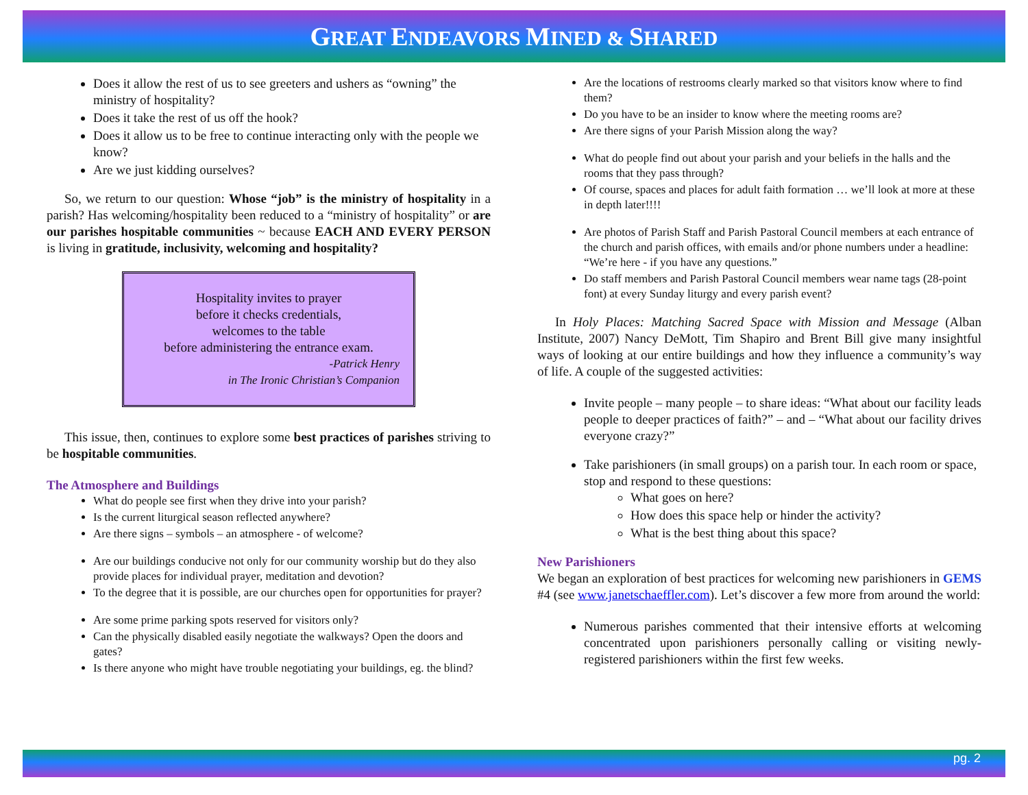GREAT ENDEAVORS MINED & SHARED
Does it allow the rest of us to see greeters and ushers as “owning” the ministry of hospitality?
Does it take the rest of us off the hook?
Does it allow us to be free to continue interacting only with the people we know?
Are we just kidding ourselves?
So, we return to our question: Whose “job” is the ministry of hospitality in a parish? Has welcoming/hospitality been reduced to a “ministry of hospitality” or are our parishes hospitable communities ~ because EACH AND EVERY PERSON is living in gratitude, inclusivity, welcoming and hospitality?
Hospitality invites to prayer
before it checks credentials,
welcomes to the table
before administering the entrance exam.
-Patrick Henry
in The Ironic Christian’s Companion
This issue, then, continues to explore some best practices of parishes striving to be hospitable communities.
The Atmosphere and Buildings
What do people see first when they drive into your parish?
Is the current liturgical season reflected anywhere?
Are there signs – symbols – an atmosphere - of welcome?
Are our buildings conducive not only for our community worship but do they also provide places for individual prayer, meditation and devotion?
To the degree that it is possible, are our churches open for opportunities for prayer?
Are some prime parking spots reserved for visitors only?
Can the physically disabled easily negotiate the walkways? Open the doors and gates?
Is there anyone who might have trouble negotiating your buildings, eg. the blind?
Are the locations of restrooms clearly marked so that visitors know where to find them?
Do you have to be an insider to know where the meeting rooms are?
Are there signs of your Parish Mission along the way?
What do people find out about your parish and your beliefs in the halls and the rooms that they pass through?
Of course, spaces and places for adult faith formation … we’ll look at more at these in depth later!!!!
Are photos of Parish Staff and Parish Pastoral Council members at each entrance of the church and parish offices, with emails and/or phone numbers under a headline: “We’re here - if you have any questions.”
Do staff members and Parish Pastoral Council members wear name tags (28-point font) at every Sunday liturgy and every parish event?
In Holy Places: Matching Sacred Space with Mission and Message (Alban Institute, 2007) Nancy DeMott, Tim Shapiro and Brent Bill give many insightful ways of looking at our entire buildings and how they influence a community’s way of life. A couple of the suggested activities:
Invite people – many people – to share ideas: “What about our facility leads people to deeper practices of faith?” – and – “What about our facility drives everyone crazy?”
Take parishioners (in small groups) on a parish tour. In each room or space, stop and respond to these questions:
What goes on here?
How does this space help or hinder the activity?
What is the best thing about this space?
New Parishioners
We began an exploration of best practices for welcoming new parishioners in GEMS #4 (see www.janetschaeffler.com). Let’s discover a few more from around the world:
Numerous parishes commented that their intensive efforts at welcoming concentrated upon parishioners personally calling or visiting newly-registered parishioners within the first few weeks.
pg. 2